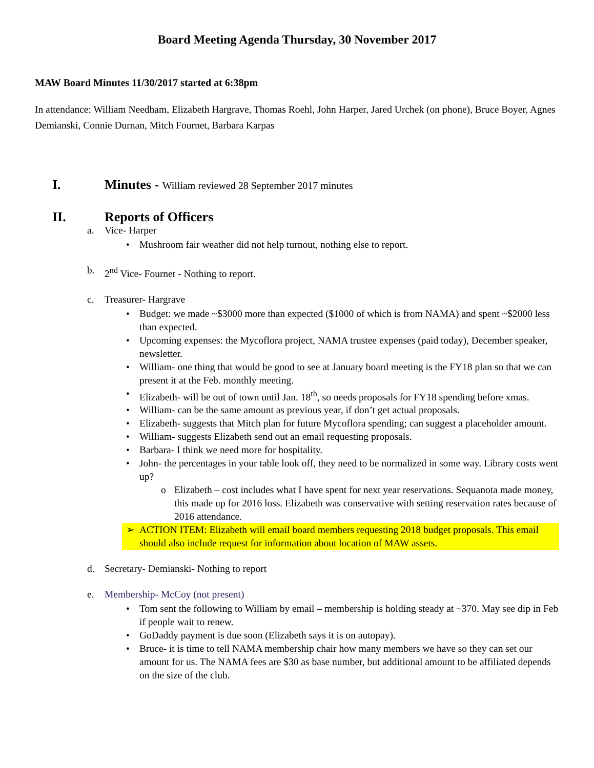Board Meeting Agenda Thursday, 30 November 2017
MAW Board Minutes 11/30/2017 started at 6:38pm
In attendance: William Needham, Elizabeth Hargrave, Thomas Roehl, John Harper, Jared Urchek (on phone), Bruce Boyer, Agnes Demianski, Connie Durnan, Mitch Fournet, Barbara Karpas
I. Minutes - William reviewed 28 September 2017 minutes
II. Reports of Officers
a. Vice- Harper
• Mushroom fair weather did not help turnout, nothing else to report.
b. 2<sup>nd</sup> Vice- Fournet - Nothing to report.
c. Treasurer- Hargrave
• Budget: we made ~$3000 more than expected ($1000 of which is from NAMA) and spent ~$2000 less than expected.
• Upcoming expenses: the Mycoflora project, NAMA trustee expenses (paid today), December speaker, newsletter.
• William- one thing that would be good to see at January board meeting is the FY18 plan so that we can present it at the Feb. monthly meeting.
• Elizabeth- will be out of town until Jan. 18<sup>th</sup>, so needs proposals for FY18 spending before xmas.
• William- can be the same amount as previous year, if don’t get actual proposals.
• Elizabeth- suggests that Mitch plan for future Mycoflora spending; can suggest a placeholder amount.
• William- suggests Elizabeth send out an email requesting proposals.
• Barbara- I think we need more for hospitality.
• John- the percentages in your table look off, they need to be normalized in some way. Library costs went up?
o Elizabeth – cost includes what I have spent for next year reservations. Sequanota made money, this made up for 2016 loss. Elizabeth was conservative with setting reservation rates because of 2016 attendance.
➢ ACTION ITEM: Elizabeth will email board members requesting 2018 budget proposals. This email should also include request for information about location of MAW assets.
d. Secretary- Demianski- Nothing to report
e. Membership- McCoy (not present)
• Tom sent the following to William by email – membership is holding steady at ~370. May see dip in Feb if people wait to renew.
• GoDaddy payment is due soon (Elizabeth says it is on autopay).
• Bruce- it is time to tell NAMA membership chair how many members we have so they can set our amount for us. The NAMA fees are $30 as base number, but additional amount to be affiliated depends on the size of the club.